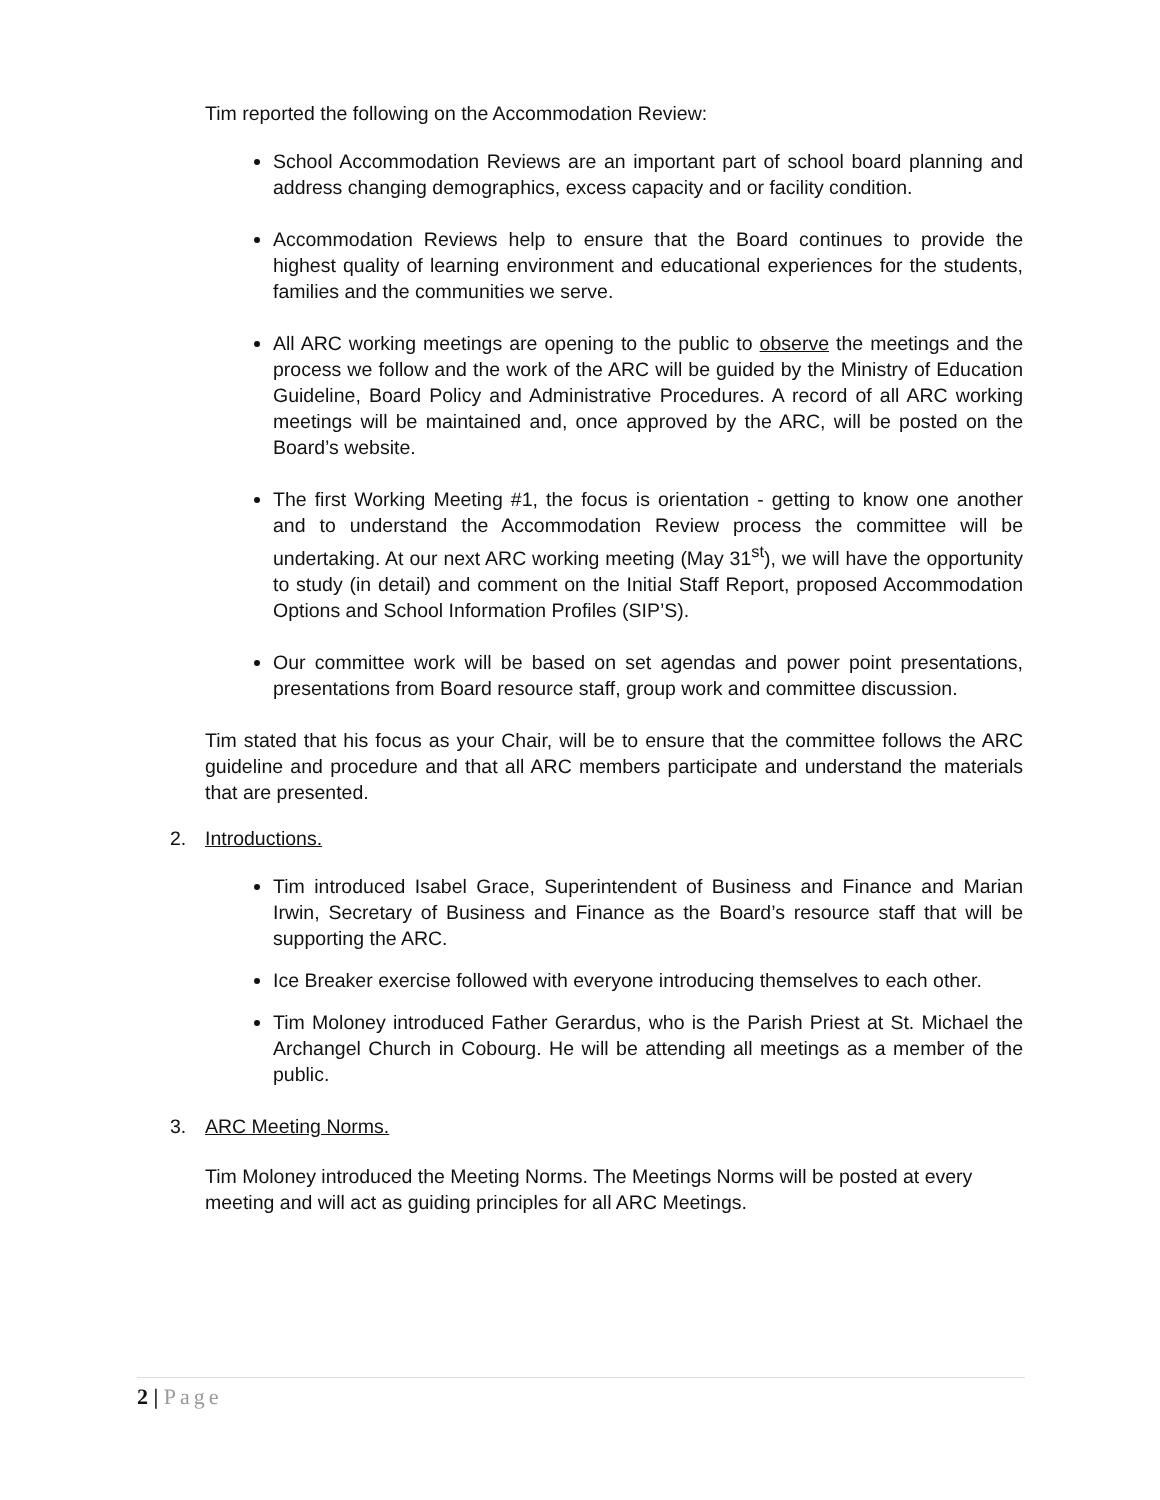Tim reported the following on the Accommodation Review:
School Accommodation Reviews are an important part of school board planning and address changing demographics, excess capacity and or facility condition.
Accommodation Reviews help to ensure that the Board continues to provide the highest quality of learning environment and educational experiences for the students, families and the communities we serve.
All ARC working meetings are opening to the public to observe the meetings and the process we follow and the work of the ARC will be guided by the Ministry of Education Guideline, Board Policy and Administrative Procedures. A record of all ARC working meetings will be maintained and, once approved by the ARC, will be posted on the Board’s website.
The first Working Meeting #1, the focus is orientation - getting to know one another and to understand the Accommodation Review process the committee will be undertaking. At our next ARC working meeting (May 31<sup>st</sup>), we will have the opportunity to study (in detail) and comment on the Initial Staff Report, proposed Accommodation Options and School Information Profiles (SIP’S).
Our committee work will be based on set agendas and power point presentations, presentations from Board resource staff, group work and committee discussion.
Tim stated that his focus as your Chair, will be to ensure that the committee follows the ARC guideline and procedure and that all ARC members participate and understand the materials that are presented.
2. Introductions.
Tim introduced Isabel Grace, Superintendent of Business and Finance and Marian Irwin, Secretary of Business and Finance as the Board’s resource staff that will be supporting the ARC.
Ice Breaker exercise followed with everyone introducing themselves to each other.
Tim Moloney introduced Father Gerardus, who is the Parish Priest at St. Michael the Archangel Church in Cobourg. He will be attending all meetings as a member of the public.
3. ARC Meeting Norms.
Tim Moloney introduced the Meeting Norms. The Meetings Norms will be posted at every meeting and will act as guiding principles for all ARC Meetings.
2 | Page